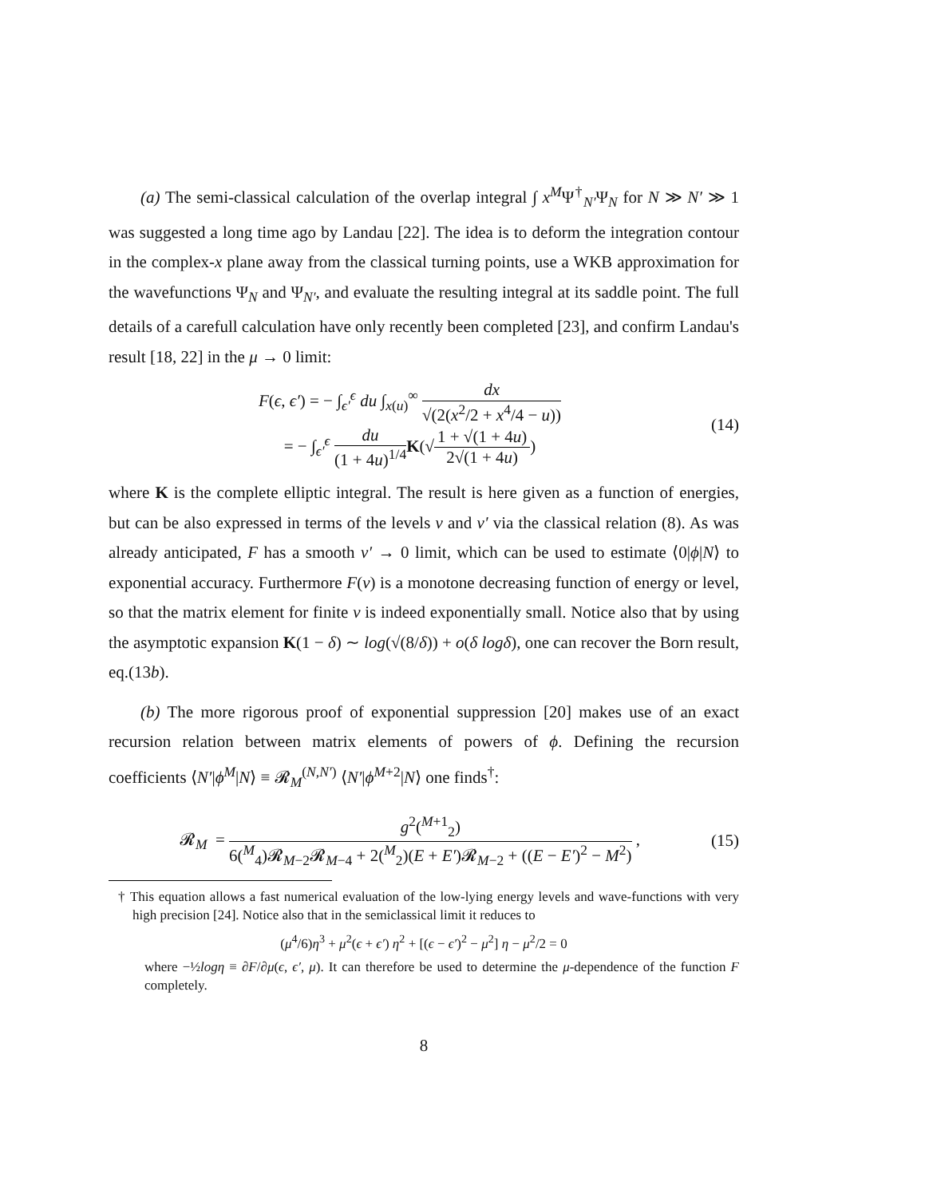(a) The semi-classical calculation of the overlap integral ∫ x<sup>M</sup>Ψ<sup>†</sup><sub>N′</sub>Ψ<sub>N</sub> for N ≫ N′ ≫ 1 was suggested a long time ago by Landau [22]. The idea is to deform the integration contour in the complex-x plane away from the classical turning points, use a WKB approximation for the wavefunctions Ψ<sub>N</sub> and Ψ<sub>N′</sub>, and evaluate the resulting integral at its saddle point. The full details of a carefull calculation have only recently been completed [23], and confirm Landau's result [18, 22] in the μ → 0 limit:
F(ϵ, ϵ′) = − ∫<sub>ϵ′</sub><sup>ϵ</sup> du ∫<sub>x(u)</sub><sup>∞</sup> dx √(2(x<sup>2</sup>/2 + x<sup>4</sup>/4 − u))
= − ∫<sub>ϵ′</sub><sup>ϵ</sup> du (1 + 4u)<sup>1/4</sup> K(√1 + √(1 + 4u) 2√(1 + 4u))
(14)
where K is the complete elliptic integral. The result is here given as a function of energies, but can be also expressed in terms of the levels ν and ν′ via the classical relation (8). As was already anticipated, F has a smooth ν′ → 0 limit, which can be used to estimate ⟨0|ϕ|N⟩ to exponential accuracy. Furthermore F(ν) is a monotone decreasing function of energy or level, so that the matrix element for finite ν is indeed exponentially small. Notice also that by using the asymptotic expansion K(1 − δ) ∼ log(√(8/δ)) + o(δ log δ), one can recover the Born result, eq.(13b).
(b) The more rigorous proof of exponential suppression [20] makes use of an exact recursion relation between matrix elements of powers of ϕ. Defining the recursion coefficients ⟨N′|ϕ<sup>M</sup>|N⟩ ≡ 𝓡<sub>M</sub><sup>(N,N′)</sup> ⟨N′|ϕ<sup>M+2</sup>|N⟩ one finds<sup>†</sup>:
𝓡<sub>M</sub> = g<sup>2</sup>(<sup>M+1</sup><sub>2</sub>) 6(<sup>M</sup><sub>4</sub>)𝓡<sub>M−2</sub>𝓡<sub>M−4</sub> + 2(<sup>M</sup><sub>2</sub>)(E + E′)𝓡<sub>M−2</sub> + ((E − E′)<sup>2</sup> − M<sup>2</sup>) ,
(15)
† This equation allows a fast numerical evaluation of the low-lying energy levels and wave-functions with very high precision [24]. Notice also that in the semiclassical limit it reduces to
(μ<sup>4</sup>/6)η<sup>3</sup> + μ<sup>2</sup>(ϵ + ϵ′) η<sup>2</sup> + [(ϵ − ϵ′)<sup>2</sup> − μ<sup>2</sup>] η − μ<sup>2</sup>/2 = 0
where −½logη ≡ ∂F/∂μ(ϵ, ϵ′, μ). It can therefore be used to determine the μ-dependence of the function F completely.
8